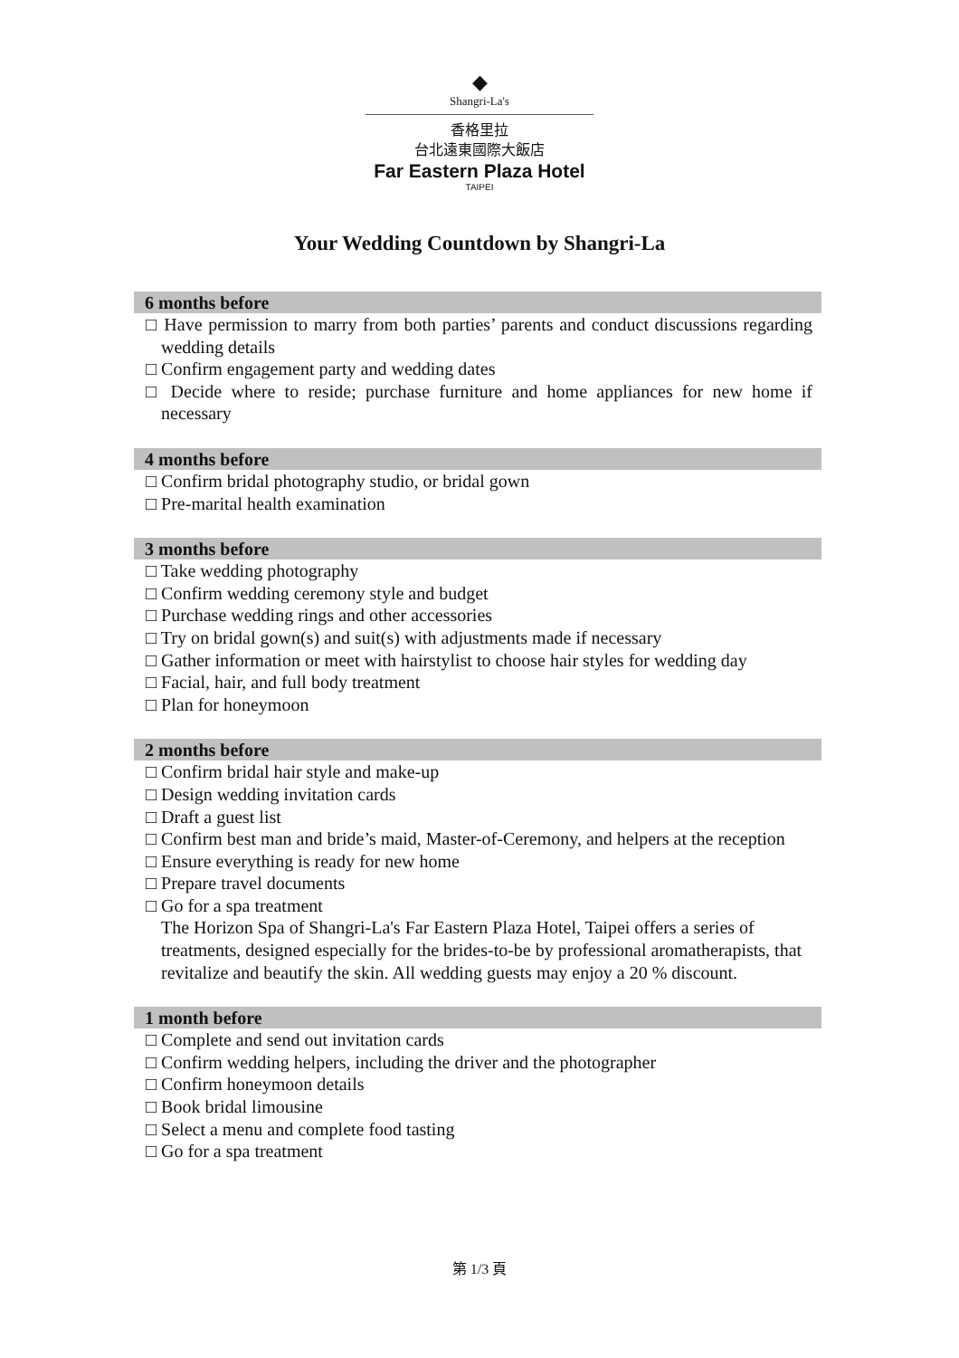◆
Shangri-La's
香格里拉
台北遠東國際大飯店
Far Eastern Plaza Hotel
TAIPEI
Your Wedding Countdown by Shangri-La
6 months before
□ Have permission to marry from both parties’ parents and conduct discussions regarding wedding details
□ Confirm engagement party and wedding dates
□ Decide where to reside; purchase furniture and home appliances for new home if necessary
4 months before
□ Confirm bridal photography studio, or bridal gown
□ Pre-marital health examination
3 months before
□ Take wedding photography
□ Confirm wedding ceremony style and budget
□ Purchase wedding rings and other accessories
□ Try on bridal gown(s) and suit(s) with adjustments made if necessary
□ Gather information or meet with hairstylist to choose hair styles for wedding day
□ Facial, hair, and full body treatment
□ Plan for honeymoon
2 months before
□ Confirm bridal hair style and make-up
□ Design wedding invitation cards
□ Draft a guest list
□ Confirm best man and bride’s maid, Master-of-Ceremony, and helpers at the reception
□ Ensure everything is ready for new home
□ Prepare travel documents
□ Go for a spa treatment
The Horizon Spa of Shangri-La's Far Eastern Plaza Hotel, Taipei offers a series of treatments, designed especially for the brides-to-be by professional aromatherapists, that revitalize and beautify the skin. All wedding guests may enjoy a 20 % discount.
1 month before
□ Complete and send out invitation cards
□ Confirm wedding helpers, including the driver and the photographer
□ Confirm honeymoon details
□ Book bridal limousine
□ Select a menu and complete food tasting
□ Go for a spa treatment
第 1/3 頁